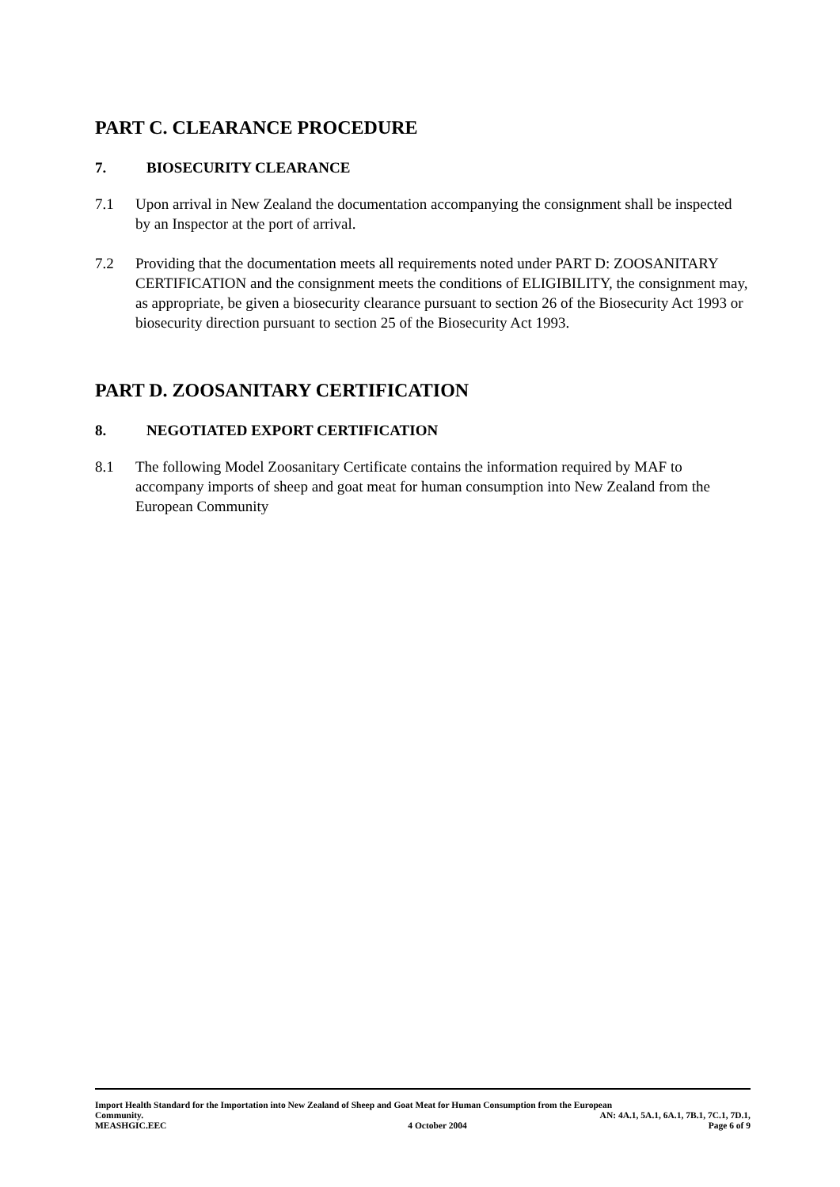PART C. CLEARANCE PROCEDURE
7. BIOSECURITY CLEARANCE
7.1 Upon arrival in New Zealand the documentation accompanying the consignment shall be inspected by an Inspector at the port of arrival.
7.2 Providing that the documentation meets all requirements noted under PART D: ZOOSANITARY CERTIFICATION and the consignment meets the conditions of ELIGIBILITY, the consignment may, as appropriate, be given a biosecurity clearance pursuant to section 26 of the Biosecurity Act 1993 or biosecurity direction pursuant to section 25 of the Biosecurity Act 1993.
PART D. ZOOSANITARY CERTIFICATION
8. NEGOTIATED EXPORT CERTIFICATION
8.1 The following Model Zoosanitary Certificate contains the information required by MAF to accompany imports of sheep and goat meat for human consumption into New Zealand from the European Community
Import Health Standard for the Importation into New Zealand of Sheep and Goat Meat for Human Consumption from the European
Community. AN: 4A.1, 5A.1, 6A.1, 7B.1, 7C.1, 7D.1,
MEASHGIC.EEC 4 October 2004 Page 6 of 9